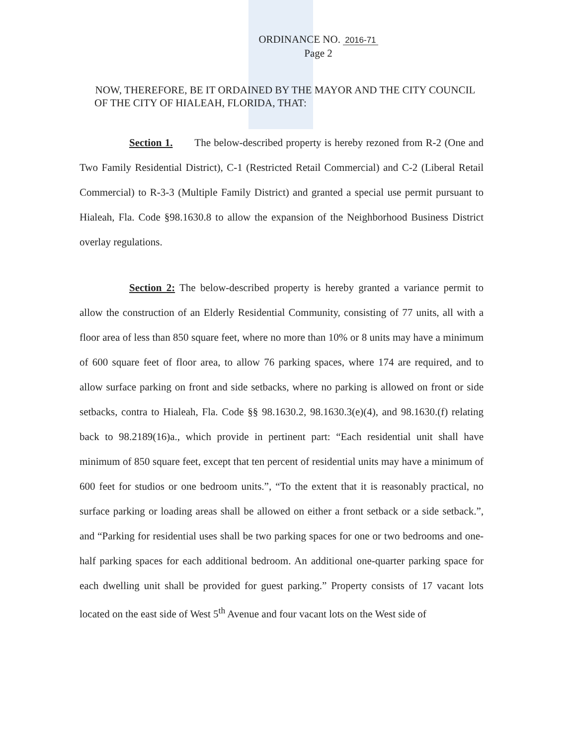ORDINANCE NO. 2016-71
Page 2
NOW, THEREFORE, BE IT ORDAINED BY THE MAYOR AND THE CITY COUNCIL OF THE CITY OF HIALEAH, FLORIDA, THAT:
Section 1. The below-described property is hereby rezoned from R-2 (One and Two Family Residential District), C-1 (Restricted Retail Commercial) and C-2 (Liberal Retail Commercial) to R-3-3 (Multiple Family District) and granted a special use permit pursuant to Hialeah, Fla. Code §98.1630.8 to allow the expansion of the Neighborhood Business District overlay regulations.
Section 2: The below-described property is hereby granted a variance permit to allow the construction of an Elderly Residential Community, consisting of 77 units, all with a floor area of less than 850 square feet, where no more than 10% or 8 units may have a minimum of 600 square feet of floor area, to allow 76 parking spaces, where 174 are required, and to allow surface parking on front and side setbacks, where no parking is allowed on front or side setbacks, contra to Hialeah, Fla. Code §§ 98.1630.2, 98.1630.3(e)(4), and 98.1630.(f) relating back to 98.2189(16)a., which provide in pertinent part: “Each residential unit shall have minimum of 850 square feet, except that ten percent of residential units may have a minimum of 600 feet for studios or one bedroom units.”, “To the extent that it is reasonably practical, no surface parking or loading areas shall be allowed on either a front setback or a side setback.”, and “Parking for residential uses shall be two parking spaces for one or two bedrooms and one-half parking spaces for each additional bedroom. An additional one-quarter parking space for each dwelling unit shall be provided for guest parking.” Property consists of 17 vacant lots located on the east side of West 5<sup>th</sup> Avenue and four vacant lots on the West side of